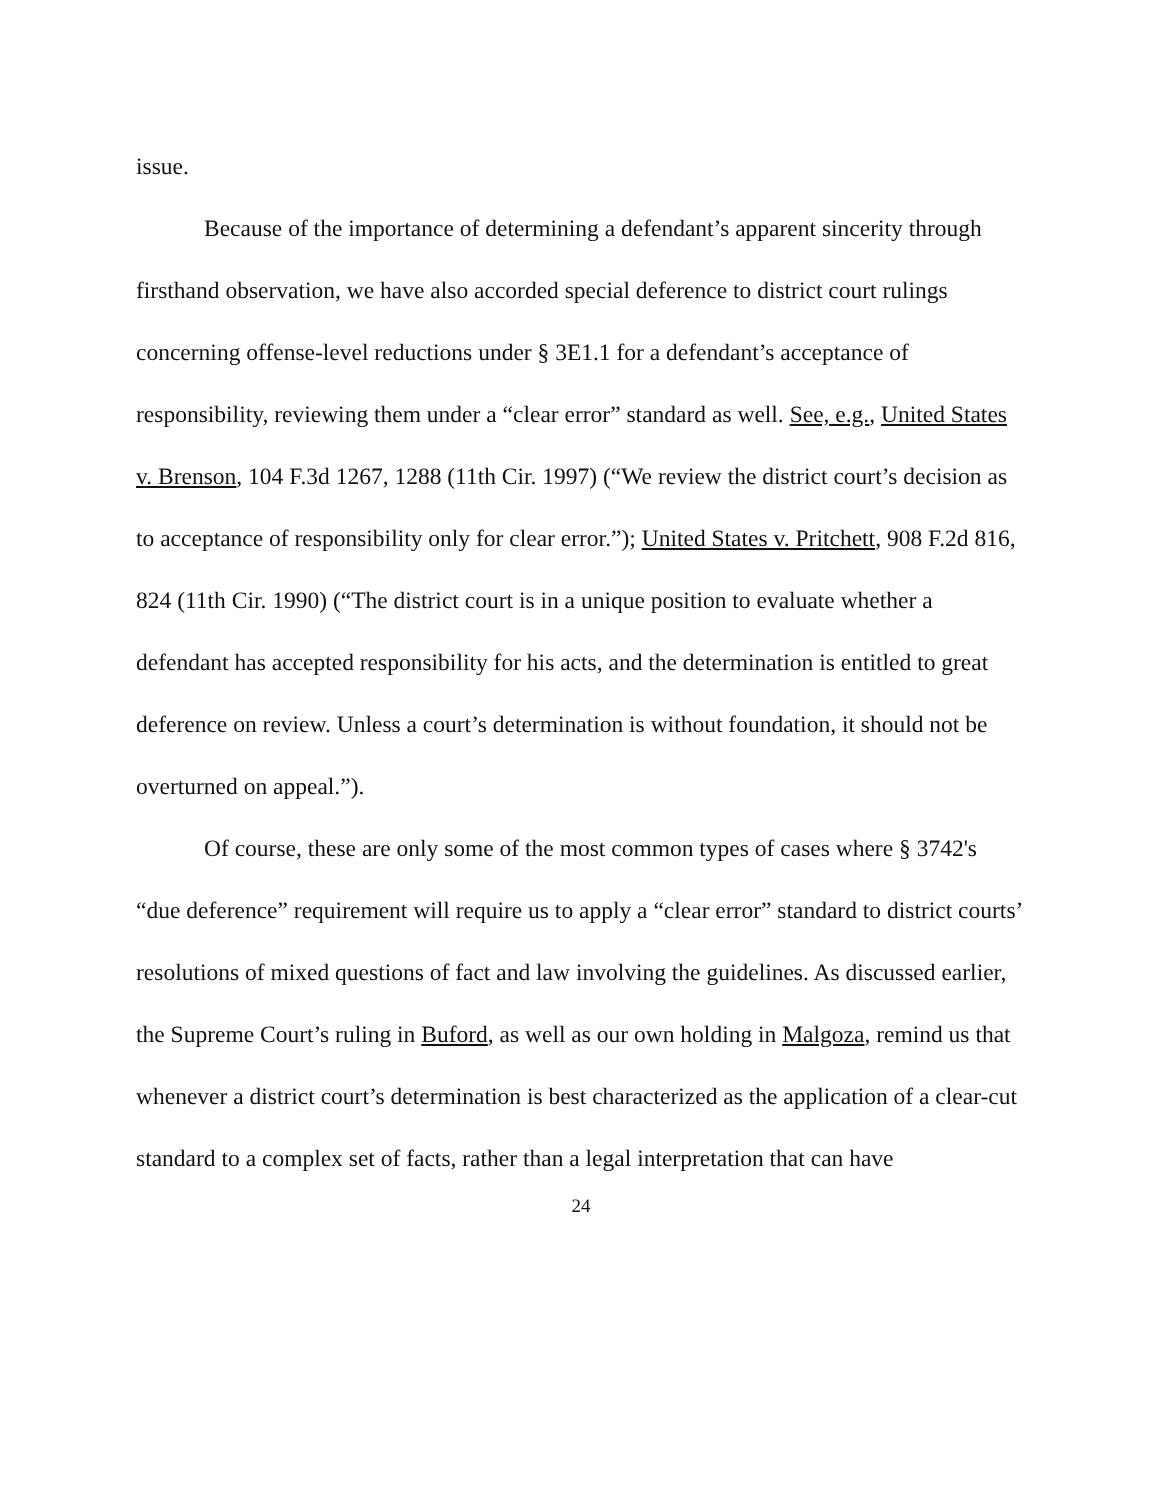issue.
Because of the importance of determining a defendant’s apparent sincerity through firsthand observation, we have also accorded special deference to district court rulings concerning offense-level reductions under § 3E1.1 for a defendant’s acceptance of responsibility, reviewing them under a “clear error” standard as well. See, e.g., United States v. Brenson, 104 F.3d 1267, 1288 (11th Cir. 1997) (“We review the district court’s decision as to acceptance of responsibility only for clear error.”); United States v. Pritchett, 908 F.2d 816, 824 (11th Cir. 1990) (“The district court is in a unique position to evaluate whether a defendant has accepted responsibility for his acts, and the determination is entitled to great deference on review. Unless a court’s determination is without foundation, it should not be overturned on appeal.”).
Of course, these are only some of the most common types of cases where § 3742's “due deference” requirement will require us to apply a “clear error” standard to district courts’ resolutions of mixed questions of fact and law involving the guidelines. As discussed earlier, the Supreme Court’s ruling in Buford, as well as our own holding in Malgoza, remind us that whenever a district court’s determination is best characterized as the application of a clear-cut standard to a complex set of facts, rather than a legal interpretation that can have
24